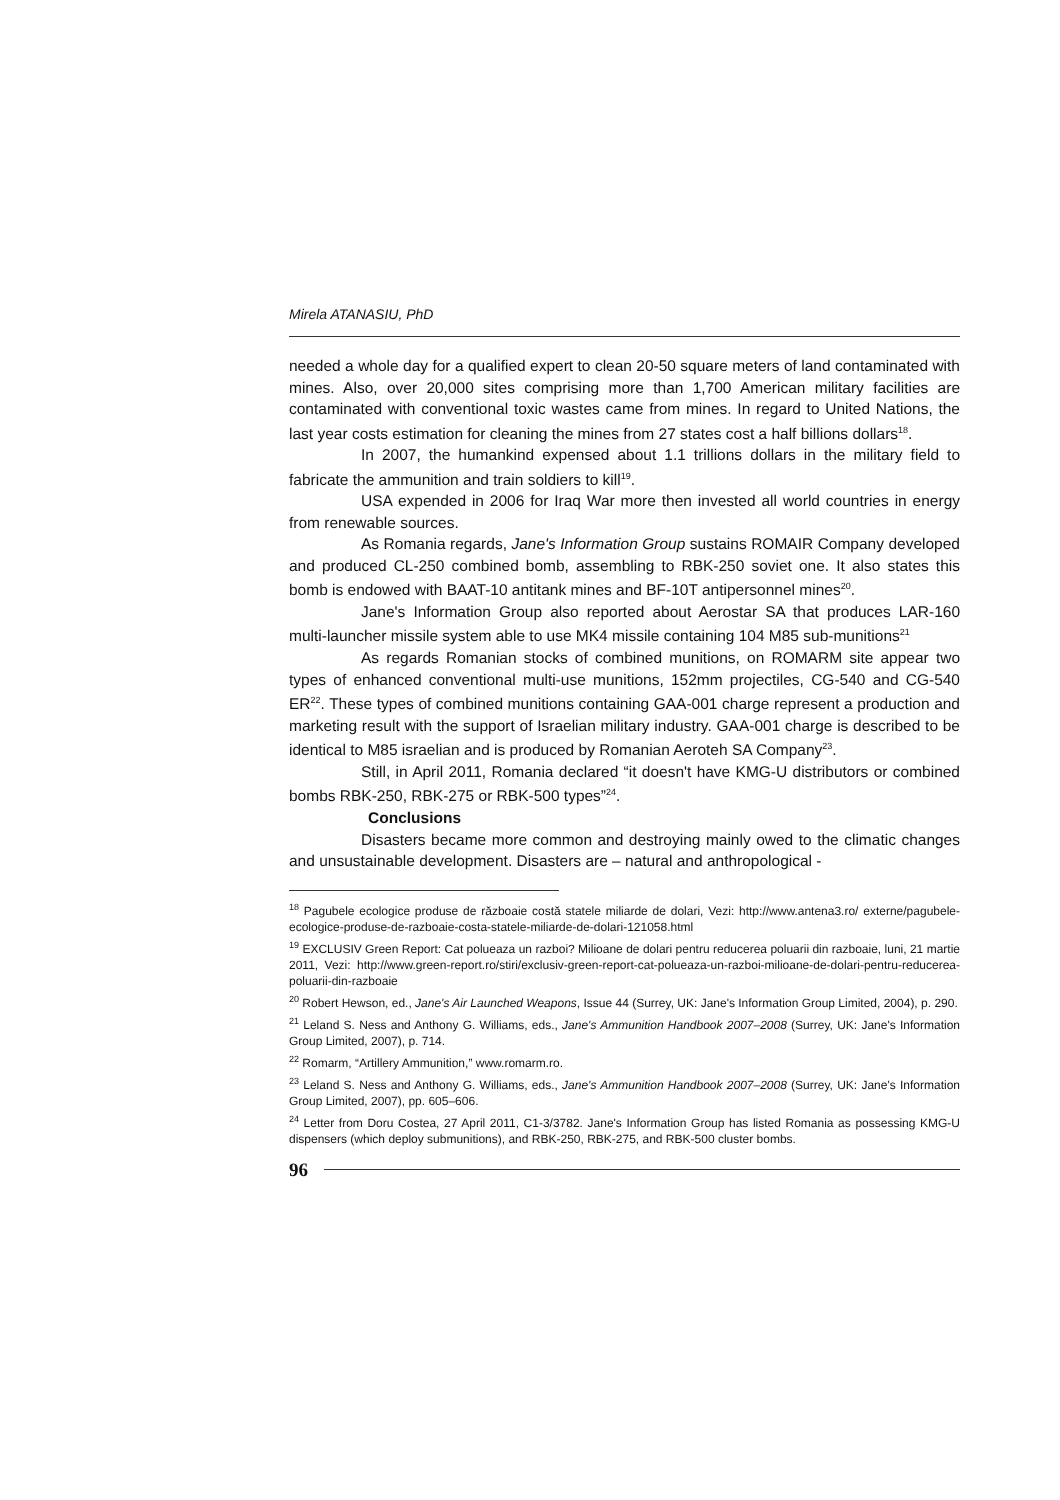Mirela ATANASIU, PhD
needed a whole day for a qualified expert to clean 20-50 square meters of land contaminated with mines. Also, over 20,000 sites comprising more than 1,700 American military facilities are contaminated with conventional toxic wastes came from mines. In regard to United Nations, the last year costs estimation for cleaning the mines from 27 states cost a half billions dollars<sup>18</sup>.
In 2007, the humankind expensed about 1.1 trillions dollars in the military field to fabricate the ammunition and train soldiers to kill<sup>19</sup>.
USA expended in 2006 for Iraq War more then invested all world countries in energy from renewable sources.
As Romania regards, Jane's Information Group sustains ROMAIR Company developed and produced CL-250 combined bomb, assembling to RBK-250 soviet one. It also states this bomb is endowed with BAAT-10 antitank mines and BF-10T antipersonnel mines<sup>20</sup>.
Jane's Information Group also reported about Aerostar SA that produces LAR-160 multi-launcher missile system able to use MK4 missile containing 104 M85 sub-munitions<sup>21</sup>
As regards Romanian stocks of combined munitions, on ROMARM site appear two types of enhanced conventional multi-use munitions, 152mm projectiles, CG-540 and CG-540 ER<sup>22</sup>. These types of combined munitions containing GAA-001 charge represent a production and marketing result with the support of Israelian military industry. GAA-001 charge is described to be identical to M85 israelian and is produced by Romanian Aeroteh SA Company<sup>23</sup>.
Still, in April 2011, Romania declared “it doesn't have KMG-U distributors or combined bombs RBK-250, RBK-275 or RBK-500 types”<sup>24</sup>.
Conclusions
Disasters became more common and destroying mainly owed to the climatic changes and unsustainable development. Disasters are – natural and anthropological -
<sup>18</sup> Pagubele ecologice produse de războaie costă statele miliarde de dolari, Vezi: http://www.antena3.ro/ externe/pagubele-ecologice-produse-de-razboaie-costa-statele-miliarde-de-dolari-121058.html
<sup>19</sup> EXCLUSIV Green Report: Cat polueaza un razboi? Milioane de dolari pentru reducerea poluarii din razboaie, luni, 21 martie 2011, Vezi: http://www.green-report.ro/stiri/exclusiv-green-report-cat-polueaza-un-razboi-milioane-de-dolari-pentru-reducerea-poluarii-din-razboaie
<sup>20</sup> Robert Hewson, ed., Jane's Air Launched Weapons, Issue 44 (Surrey, UK: Jane's Information Group Limited, 2004), p. 290.
<sup>21</sup> Leland S. Ness and Anthony G. Williams, eds., Jane's Ammunition Handbook 2007–2008 (Surrey, UK: Jane's Information Group Limited, 2007), p. 714.
<sup>22</sup> Romarm, “Artillery Ammunition,” www.romarm.ro.
<sup>23</sup> Leland S. Ness and Anthony G. Williams, eds., Jane's Ammunition Handbook 2007–2008 (Surrey, UK: Jane's Information Group Limited, 2007), pp. 605–606.
<sup>24</sup> Letter from Doru Costea, 27 April 2011, C1-3/3782. Jane's Information Group has listed Romania as possessing KMG-U dispensers (which deploy submunitions), and RBK-250, RBK-275, and RBK-500 cluster bombs.
96